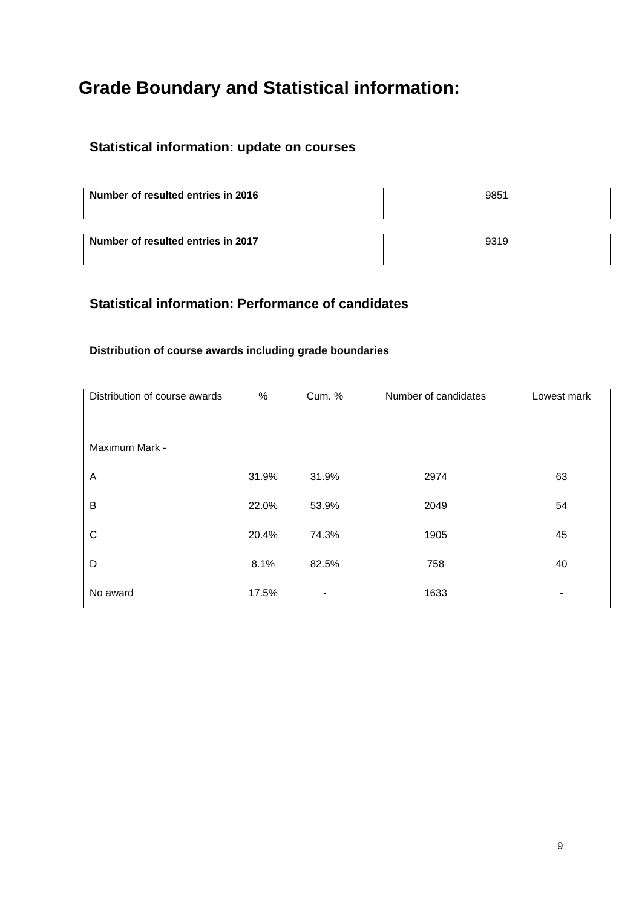Grade Boundary and Statistical information:
Statistical information: update on courses
| Number of resulted entries in 2016 | 9851 |
| Number of resulted entries in 2017 | 9319 |
Statistical information: Performance of candidates
Distribution of course awards including grade boundaries
| Distribution of course awards | % | Cum. % | Number of candidates | Lowest mark |
| --- | --- | --- | --- | --- |
| Maximum Mark - | | | | |
| A | 31.9% | 31.9% | 2974 | 63 |
| B | 22.0% | 53.9% | 2049 | 54 |
| C | 20.4% | 74.3% | 1905 | 45 |
| D | 8.1% | 82.5% | 758 | 40 |
| No award | 17.5% | - | 1633 | - |
9